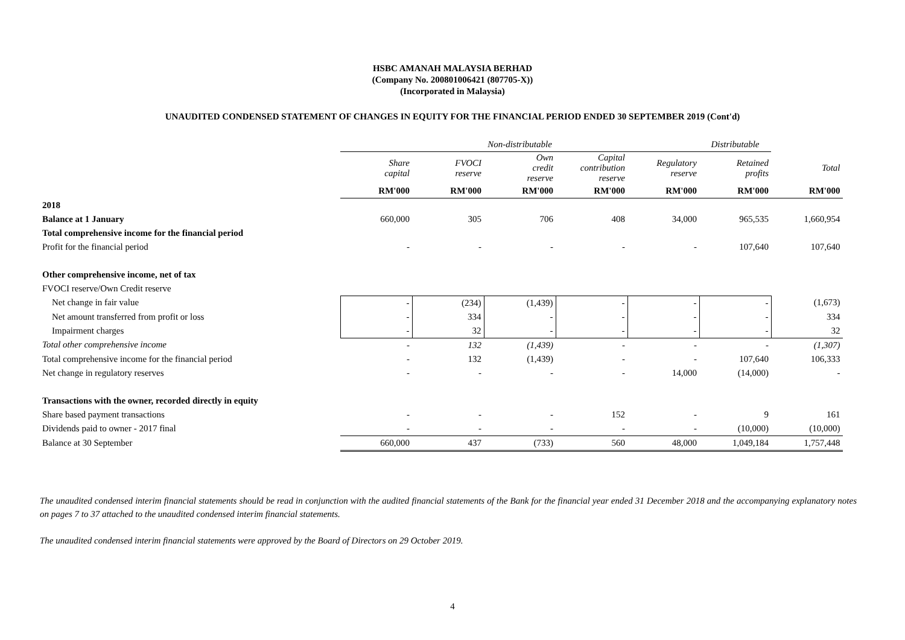HSBC AMANAH MALAYSIA BERHAD
(Company No. 200801006421 (807705-X))
(Incorporated in Malaysia)
UNAUDITED CONDENSED STATEMENT OF CHANGES IN EQUITY FOR THE FINANCIAL PERIOD ENDED 30 SEPTEMBER 2019 (Cont'd)
| | Non-distributable | | | | | Distributable | |
| --- | --- | --- | --- | --- | --- | --- | --- |
| | Share capital | FVOCI reserve | Own credit reserve | Capital contribution reserve | Regulatory reserve | Retained profits | Total |
| | RM'000 | RM'000 | RM'000 | RM'000 | RM'000 | RM'000 | RM'000 |
| 2018 | | | | | | | |
| Balance at 1 January | 660,000 | 305 | 706 | 408 | 34,000 | 965,535 | 1,660,954 |
| Total comprehensive income for the financial period | | | | | | | |
| Profit for the financial period | - | - | - | - | - | 107,640 | 107,640 |
| Other comprehensive income, net of tax | | | | | | | |
| FVOCI reserve/Own Credit reserve | | | | | | | |
| Net change in fair value | - | (234) | (1,439) | - | - | - | (1,673) |
| Net amount transferred from profit or loss | - | 334 | - | - | - | - | 334 |
| Impairment charges | - | 32 | - | - | - | - | 32 |
| Total other comprehensive income | - | 132 | (1,439) | - | - | - | (1,307) |
| Total comprehensive income for the financial period | - | 132 | (1,439) | - | - | 107,640 | 106,333 |
| Net change in regulatory reserves | - | - | - | - | 14,000 | (14,000) | - |
| Transactions with the owner, recorded directly in equity | | | | | | | |
| Share based payment transactions | - | - | - | 152 | - | 9 | 161 |
| Dividends paid to owner - 2017 final | - | - | - | - | - | (10,000) | (10,000) |
| Balance at 30 September | 660,000 | 437 | (733) | 560 | 48,000 | 1,049,184 | 1,757,448 |
The unaudited condensed interim financial statements should be read in conjunction with the audited financial statements of the Bank for the financial year ended 31 December 2018 and the accompanying explanatory notes on pages 7 to 37 attached to the unaudited condensed interim financial statements.
The unaudited condensed interim financial statements were approved by the Board of Directors on 29 October 2019.
4